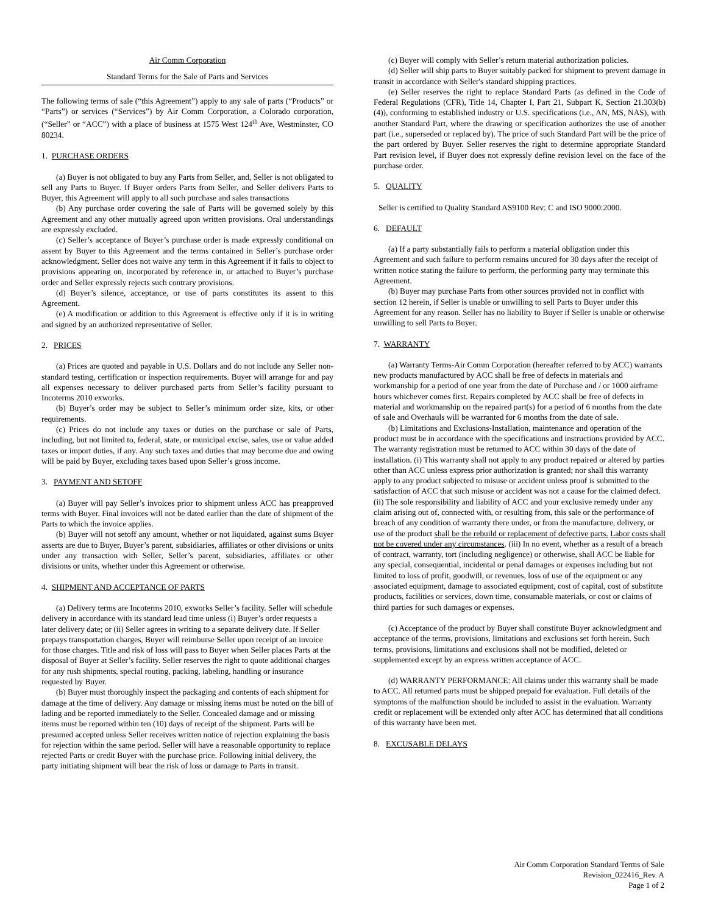Air Comm Corporation
Standard Terms for the Sale of Parts and Services
The following terms of sale (“this Agreement”) apply to any sale of parts (“Products” or “Parts”) or services (“Services”) by Air Comm Corporation, a Colorado corporation, (“Seller” or “ACC”) with a place of business at 1575 West 124<sup>th</sup> Ave, Westminster, CO 80234.
1. PURCHASE ORDERS
(a) Buyer is not obligated to buy any Parts from Seller, and, Seller is not obligated to sell any Parts to Buyer. If Buyer orders Parts from Seller, and Seller delivers Parts to Buyer, this Agreement will apply to all such purchase and sales transactions
(b) Any purchase order covering the sale of Parts will be governed solely by this Agreement and any other mutually agreed upon written provisions. Oral understandings are expressly excluded.
(c) Seller’s acceptance of Buyer’s purchase order is made expressly conditional on assent by Buyer to this Agreement and the terms contained in Seller’s purchase order acknowledgment. Seller does not waive any term in this Agreement if it fails to object to provisions appearing on, incorporated by reference in, or attached to Buyer’s purchase order and Seller expressly rejects such contrary provisions.
(d) Buyer’s silence, acceptance, or use of parts constitutes its assent to this Agreement.
(e) A modification or addition to this Agreement is effective only if it is in writing and signed by an authorized representative of Seller.
2. PRICES
(a) Prices are quoted and payable in U.S. Dollars and do not include any Seller non-standard testing, certification or inspection requirements. Buyer will arrange for and pay all expenses necessary to deliver purchased parts from Seller’s facility pursuant to Incoterms 2010 exworks.
(b) Buyer’s order may be subject to Seller’s minimum order size, kits, or other requirements.
(c) Prices do not include any taxes or duties on the purchase or sale of Parts, including, but not limited to, federal, state, or municipal excise, sales, use or value added taxes or import duties, if any. Any such taxes and duties that may become due and owing will be paid by Buyer, excluding taxes based upon Seller’s gross income.
3. PAYMENT AND SETOFF
(a) Buyer will pay Seller’s invoices prior to shipment unless ACC has preapproved terms with Buyer. Final invoices will not be dated earlier than the date of shipment of the Parts to which the invoice applies.
(b) Buyer will not setoff any amount, whether or not liquidated, against sums Buyer asserts are due to Buyer, Buyer’s parent, subsidiaries, affiliates or other divisions or units under any transaction with Seller, Seller’s parent, subsidiaries, affiliates or other divisions or units, whether under this Agreement or otherwise.
4. SHIPMENT AND ACCEPTANCE OF PARTS
(a) Delivery terms are Incoterms 2010, exworks Seller’s facility. Seller will schedule delivery in accordance with its standard lead time unless (i) Buyer’s order requests a later delivery date; or (ii) Seller agrees in writing to a separate delivery date. If Seller prepays transportation charges, Buyer will reimburse Seller upon receipt of an invoice for those charges. Title and risk of loss will pass to Buyer when Seller places Parts at the disposal of Buyer at Seller’s facility. Seller reserves the right to quote additional charges for any rush shipments, special routing, packing, labeling, handling or insurance requested by Buyer.
(b) Buyer must thoroughly inspect the packaging and contents of each shipment for damage at the time of delivery. Any damage or missing items must be noted on the bill of lading and be reported immediately to the Seller. Concealed damage and or missing items must be reported within ten (10) days of receipt of the shipment. Parts will be presumed accepted unless Seller receives written notice of rejection explaining the basis for rejection within the same period. Seller will have a reasonable opportunity to replace rejected Parts or credit Buyer with the purchase price. Following initial delivery, the party initiating shipment will bear the risk of loss or damage to Parts in transit.
(c) Buyer will comply with Seller’s return material authorization policies.
(d) Seller will ship parts to Buyer suitably packed for shipment to prevent damage in transit in accordance with Seller's standard shipping practices.
(e) Seller reserves the right to replace Standard Parts (as defined in the Code of Federal Regulations (CFR), Title 14, Chapter I, Part 21, Subpart K, Section 21.303(b) (4)), conforming to established industry or U.S. specifications (i.e., AN, MS, NAS), with another Standard Part, where the drawing or specification authorizes the use of another part (i.e., superseded or replaced by). The price of such Standard Part will be the price of the part ordered by Buyer. Seller reserves the right to determine appropriate Standard Part revision level, if Buyer does not expressly define revision level on the face of the purchase order.
5. QUALITY
Seller is certified to Quality Standard AS9100 Rev: C and ISO 9000:2000.
6. DEFAULT
(a) If a party substantially fails to perform a material obligation under this Agreement and such failure to perform remains uncured for 30 days after the receipt of written notice stating the failure to perform, the performing party may terminate this Agreement.
(b) Buyer may purchase Parts from other sources provided not in conflict with section 12 herein, if Seller is unable or unwilling to sell Parts to Buyer under this Agreement for any reason. Seller has no liability to Buyer if Seller is unable or otherwise unwilling to sell Parts to Buyer.
7. WARRANTY
(a) Warranty Terms-Air Comm Corporation (hereafter referred to by ACC) warrants new products manufactured by ACC shall be free of defects in materials and workmanship for a period of one year from the date of Purchase and / or 1000 airframe hours whichever comes first. Repairs completed by ACC shall be free of defects in material and workmanship on the repaired part(s) for a period of 6 months from the date of sale and Overhauls will be warranted for 6 months from the date of sale.
(b) Limitations and Exclusions-Installation, maintenance and operation of the product must be in accordance with the specifications and instructions provided by ACC. The warranty registration must be returned to ACC within 30 days of the date of installation. (i) This warranty shall not apply to any product repaired or altered by parties other than ACC unless express prior authorization is granted; nor shall this warranty apply to any product subjected to misuse or accident unless proof is submitted to the satisfaction of ACC that such misuse or accident was not a cause for the claimed defect. (ii) The sole responsibility and liability of ACC and your exclusive remedy under any claim arising out of, connected with, or resulting from, this sale or the performance of breach of any condition of warranty there under, or from the manufacture, delivery, or use of the product shall be the rebuild or replacement of defective parts. Labor costs shall not be covered under any circumstances. (iii) In no event, whether as a result of a breach of contract, warranty, tort (including negligence) or otherwise, shall ACC be liable for any special, consequential, incidental or penal damages or expenses including but not limited to loss of profit, goodwill, or revenues, loss of use of the equipment or any associated equipment, damage to associated equipment, cost of capital, cost of substitute products, facilities or services, down time, consumable materials, or cost or claims of third parties for such damages or expenses.
(c) Acceptance of the product by Buyer shall constitute Buyer acknowledgment and acceptance of the terms, provisions, limitations and exclusions set forth herein. Such terms, provisions, limitations and exclusions shall not be modified, deleted or supplemented except by an express written acceptance of ACC.
(d) WARRANTY PERFORMANCE: All claims under this warranty shall be made to ACC. All returned parts must be shipped prepaid for evaluation. Full details of the symptoms of the malfunction should be included to assist in the evaluation. Warranty credit or replacement will be extended only after ACC has determined that all conditions of this warranty have been met.
8. EXCUSABLE DELAYS
Air Comm Corporation Standard Terms of Sale
Revision_022416_Rev. A
Page 1 of 2